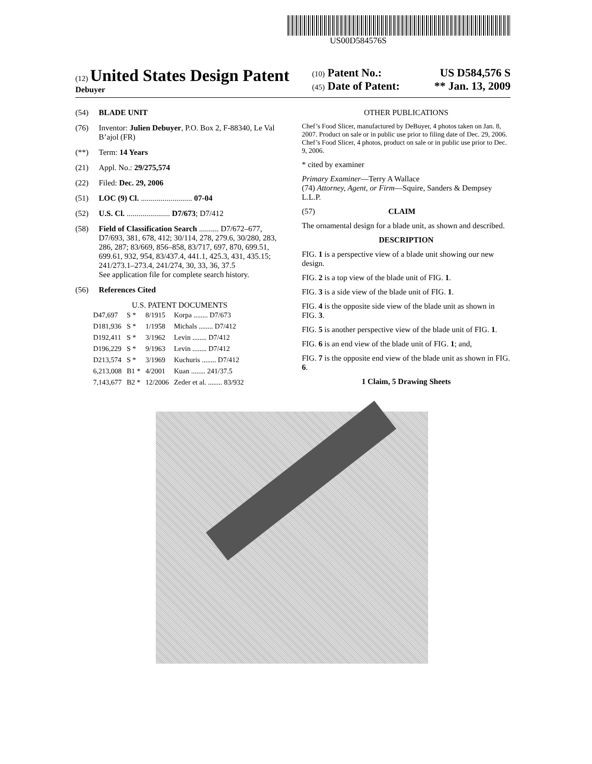US00D584576S
(12) United States Design Patent
Debuyer
(10) Patent No.: US D584,576 S
(45) Date of Patent: ** Jan. 13, 2009
(54) BLADE UNIT
(76) Inventor: Julien Debuyer, P.O. Box 2, F-88340, Le Val B’ajol (FR)
(**) Term: 14 Years
(21) Appl. No.: 29/275,574
(22) Filed: Dec. 29, 2006
(51) LOC (9) Cl. .......................... 07-04
(52) U.S. Cl. ...................... D7/673; D7/412
(58) Field of Classification Search .......... D7/672–677, D7/693, 381, 678, 412; 30/114, 278, 279.6, 30/280, 283, 286, 287; 83/669, 856–858, 83/717, 697, 870, 699.51, 699.61, 932, 954, 83/437.4, 441.1, 425.3, 431, 435.15; 241/273.1–273.4, 241/274, 30, 33, 36, 37.5
See application file for complete search history.
(56) References Cited
U.S. PATENT DOCUMENTS
| D47,697 | S * | 8/1915 | Korpa ........ D7/673 |
| D181,936 | S * | 1/1958 | Michals ........ D7/412 |
| D192,411 | S * | 3/1962 | Levin ........ D7/412 |
| D196,229 | S * | 9/1963 | Levin ........ D7/412 |
| D213,574 | S * | 3/1969 | Kuchuris ........ D7/412 |
| 6,213,008 | B1 * | 4/2001 | Kuan ........ 241/37.5 |
| 7,143,677 | B2 * | 12/2006 | Zeder et al. ........ 83/932 |
OTHER PUBLICATIONS
Chef’s Food Slicer, manufactured by DeBuyer, 4 photos taken on Jan. 8, 2007. Product on sale or in public use prior to filing date of Dec. 29, 2006.
Chef’s Food Slicer, 4 photos, product on sale or in public use prior to Dec. 9, 2006.
* cited by examiner
Primary Examiner—Terry A Wallace
(74) Attorney, Agent, or Firm—Squire, Sanders & Dempsey L.L.P.
(57) CLAIM
The ornamental design for a blade unit, as shown and described.
DESCRIPTION
FIG. 1 is a perspective view of a blade unit showing our new design.
FIG. 2 is a top view of the blade unit of FIG. 1.
FIG. 3 is a side view of the blade unit of FIG. 1.
FIG. 4 is the opposite side view of the blade unit as shown in FIG. 3.
FIG. 5 is another perspective view of the blade unit of FIG. 1.
FIG. 6 is an end view of the blade unit of FIG. 1; and,
FIG. 7 is the opposite end view of the blade unit as shown in FIG. 6.
1 Claim, 5 Drawing Sheets